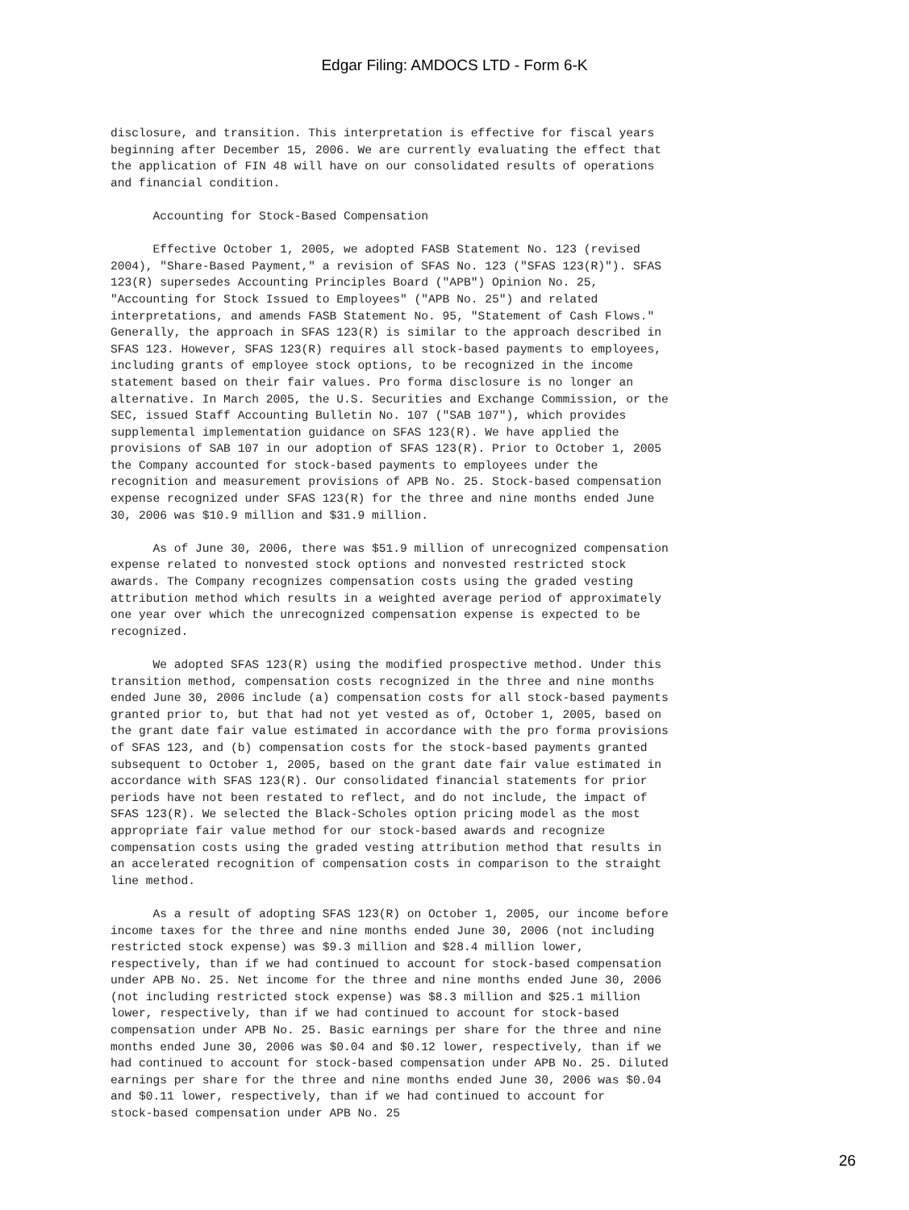Edgar Filing: AMDOCS LTD - Form 6-K
disclosure, and transition. This interpretation is effective for fiscal years
beginning after December 15, 2006. We are currently evaluating the effect that
the application of FIN 48 will have on our consolidated results of operations
and financial condition.

      Accounting for Stock-Based Compensation

      Effective October 1, 2005, we adopted FASB Statement No. 123 (revised
2004), "Share-Based Payment," a revision of SFAS No. 123 ("SFAS 123(R)"). SFAS
123(R) supersedes Accounting Principles Board ("APB") Opinion No. 25,
"Accounting for Stock Issued to Employees" ("APB No. 25") and related
interpretations, and amends FASB Statement No. 95, "Statement of Cash Flows."
Generally, the approach in SFAS 123(R) is similar to the approach described in
SFAS 123. However, SFAS 123(R) requires all stock-based payments to employees,
including grants of employee stock options, to be recognized in the income
statement based on their fair values. Pro forma disclosure is no longer an
alternative. In March 2005, the U.S. Securities and Exchange Commission, or the
SEC, issued Staff Accounting Bulletin No. 107 ("SAB 107"), which provides
supplemental implementation guidance on SFAS 123(R). We have applied the
provisions of SAB 107 in our adoption of SFAS 123(R). Prior to October 1, 2005
the Company accounted for stock-based payments to employees under the
recognition and measurement provisions of APB No. 25. Stock-based compensation
expense recognized under SFAS 123(R) for the three and nine months ended June
30, 2006 was $10.9 million and $31.9 million.

      As of June 30, 2006, there was $51.9 million of unrecognized compensation
expense related to nonvested stock options and nonvested restricted stock
awards. The Company recognizes compensation costs using the graded vesting
attribution method which results in a weighted average period of approximately
one year over which the unrecognized compensation expense is expected to be
recognized.

      We adopted SFAS 123(R) using the modified prospective method. Under this
transition method, compensation costs recognized in the three and nine months
ended June 30, 2006 include (a) compensation costs for all stock-based payments
granted prior to, but that had not yet vested as of, October 1, 2005, based on
the grant date fair value estimated in accordance with the pro forma provisions
of SFAS 123, and (b) compensation costs for the stock-based payments granted
subsequent to October 1, 2005, based on the grant date fair value estimated in
accordance with SFAS 123(R). Our consolidated financial statements for prior
periods have not been restated to reflect, and do not include, the impact of
SFAS 123(R). We selected the Black-Scholes option pricing model as the most
appropriate fair value method for our stock-based awards and recognize
compensation costs using the graded vesting attribution method that results in
an accelerated recognition of compensation costs in comparison to the straight
line method.

      As a result of adopting SFAS 123(R) on October 1, 2005, our income before
income taxes for the three and nine months ended June 30, 2006 (not including
restricted stock expense) was $9.3 million and $28.4 million lower,
respectively, than if we had continued to account for stock-based compensation
under APB No. 25. Net income for the three and nine months ended June 30, 2006
(not including restricted stock expense) was $8.3 million and $25.1 million
lower, respectively, than if we had continued to account for stock-based
compensation under APB No. 25. Basic earnings per share for the three and nine
months ended June 30, 2006 was $0.04 and $0.12 lower, respectively, than if we
had continued to account for stock-based compensation under APB No. 25. Diluted
earnings per share for the three and nine months ended June 30, 2006 was $0.04
and $0.11 lower, respectively, than if we had continued to account for
stock-based compensation under APB No. 25
26